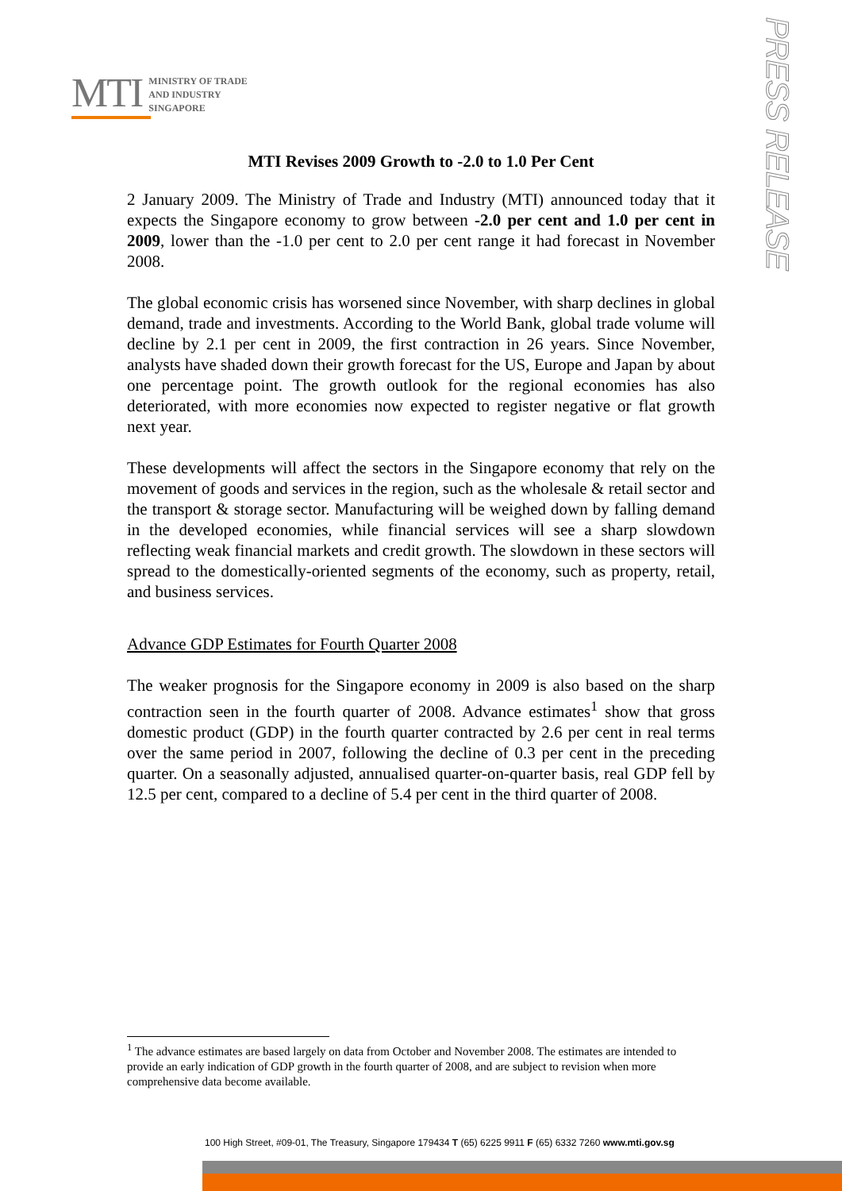MTI
MINISTRY OF TRADE
AND INDUSTRY
SINGAPORE
PRESS RELEASE
MTI Revises 2009 Growth to -2.0 to 1.0 Per Cent
2 January 2009. The Ministry of Trade and Industry (MTI) announced today that it expects the Singapore economy to grow between -2.0 per cent and 1.0 per cent in 2009, lower than the -1.0 per cent to 2.0 per cent range it had forecast in November 2008.
The global economic crisis has worsened since November, with sharp declines in global demand, trade and investments. According to the World Bank, global trade volume will decline by 2.1 per cent in 2009, the first contraction in 26 years. Since November, analysts have shaded down their growth forecast for the US, Europe and Japan by about one percentage point. The growth outlook for the regional economies has also deteriorated, with more economies now expected to register negative or flat growth next year.
These developments will affect the sectors in the Singapore economy that rely on the movement of goods and services in the region, such as the wholesale & retail sector and the transport & storage sector. Manufacturing will be weighed down by falling demand in the developed economies, while financial services will see a sharp slowdown reflecting weak financial markets and credit growth. The slowdown in these sectors will spread to the domestically-oriented segments of the economy, such as property, retail, and business services.
Advance GDP Estimates for Fourth Quarter 2008
The weaker prognosis for the Singapore economy in 2009 is also based on the sharp contraction seen in the fourth quarter of 2008. Advance estimates<sup>1</sup> show that gross domestic product (GDP) in the fourth quarter contracted by 2.6 per cent in real terms over the same period in 2007, following the decline of 0.3 per cent in the preceding quarter. On a seasonally adjusted, annualised quarter-on-quarter basis, real GDP fell by 12.5 per cent, compared to a decline of 5.4 per cent in the third quarter of 2008.
<sup>1</sup> The advance estimates are based largely on data from October and November 2008. The estimates are intended to provide an early indication of GDP growth in the fourth quarter of 2008, and are subject to revision when more comprehensive data become available.
100 High Street, #09-01, The Treasury, Singapore 179434 T (65) 6225 9911 F (65) 6332 7260 www.mti.gov.sg